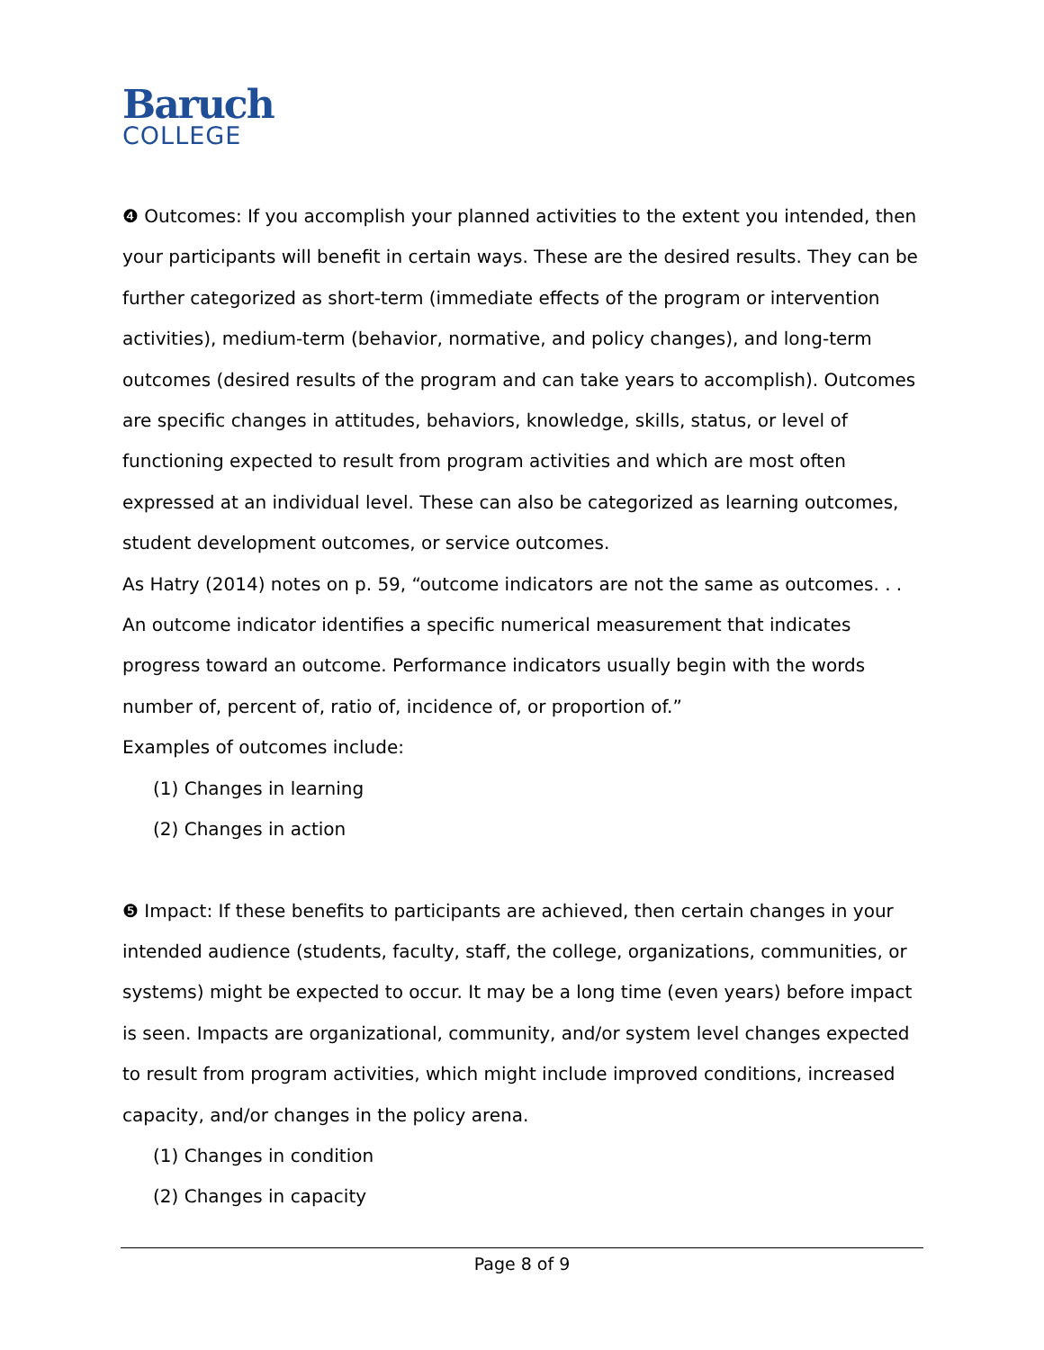Baruch
COLLEGE
❹ Outcomes: If you accomplish your planned activities to the extent you intended, then your participants will benefit in certain ways. These are the desired results. They can be further categorized as short-term (immediate effects of the program or intervention activities), medium-term (behavior, normative, and policy changes), and long-term outcomes (desired results of the program and can take years to accomplish). Outcomes are specific changes in attitudes, behaviors, knowledge, skills, status, or level of functioning expected to result from program activities and which are most often expressed at an individual level. These can also be categorized as learning outcomes, student development outcomes, or service outcomes.
As Hatry (2014) notes on p. 59, “outcome indicators are not the same as outcomes. . . An outcome indicator identifies a specific numerical measurement that indicates progress toward an outcome. Performance indicators usually begin with the words number of, percent of, ratio of, incidence of, or proportion of.”
Examples of outcomes include:
(1) Changes in learning
(2) Changes in action
❺ Impact: If these benefits to participants are achieved, then certain changes in your intended audience (students, faculty, staff, the college, organizations, communities, or systems) might be expected to occur. It may be a long time (even years) before impact is seen. Impacts are organizational, community, and/or system level changes expected to result from program activities, which might include improved conditions, increased capacity, and/or changes in the policy arena.
(1) Changes in condition
(2) Changes in capacity
Page 8 of 9